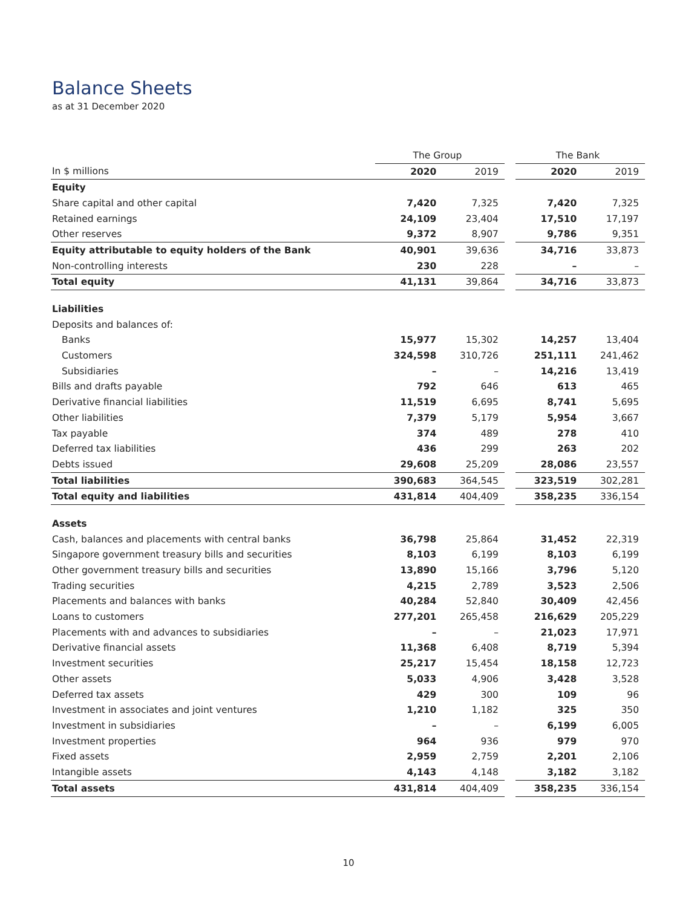Balance Sheets
as at 31 December 2020
| | The Group | | | The Bank | |
| --- | --- | --- | --- | --- | --- |
| In $ millions | 2020 | 2019 | | 2020 | 2019 |
| Equity | | | | | |
| Share capital and other capital | 7,420 | 7,325 | | 7,420 | 7,325 |
| Retained earnings | 24,109 | 23,404 | | 17,510 | 17,197 |
| Other reserves | 9,372 | 8,907 | | 9,786 | 9,351 |
| Equity attributable to equity holders of the Bank | 40,901 | 39,636 | | 34,716 | 33,873 |
| Non-controlling interests | 230 | 228 | | – | – |
| Total equity | 41,131 | 39,864 | | 34,716 | 33,873 |
| Liabilities | | | | | |
| Deposits and balances of: | | | | | |
| Banks | 15,977 | 15,302 | | 14,257 | 13,404 |
| Customers | 324,598 | 310,726 | | 251,111 | 241,462 |
| Subsidiaries | – | – | | 14,216 | 13,419 |
| Bills and drafts payable | 792 | 646 | | 613 | 465 |
| Derivative financial liabilities | 11,519 | 6,695 | | 8,741 | 5,695 |
| Other liabilities | 7,379 | 5,179 | | 5,954 | 3,667 |
| Tax payable | 374 | 489 | | 278 | 410 |
| Deferred tax liabilities | 436 | 299 | | 263 | 202 |
| Debts issued | 29,608 | 25,209 | | 28,086 | 23,557 |
| Total liabilities | 390,683 | 364,545 | | 323,519 | 302,281 |
| Total equity and liabilities | 431,814 | 404,409 | | 358,235 | 336,154 |
| Assets | | | | | |
| Cash, balances and placements with central banks | 36,798 | 25,864 | | 31,452 | 22,319 |
| Singapore government treasury bills and securities | 8,103 | 6,199 | | 8,103 | 6,199 |
| Other government treasury bills and securities | 13,890 | 15,166 | | 3,796 | 5,120 |
| Trading securities | 4,215 | 2,789 | | 3,523 | 2,506 |
| Placements and balances with banks | 40,284 | 52,840 | | 30,409 | 42,456 |
| Loans to customers | 277,201 | 265,458 | | 216,629 | 205,229 |
| Placements with and advances to subsidiaries | – | – | | 21,023 | 17,971 |
| Derivative financial assets | 11,368 | 6,408 | | 8,719 | 5,394 |
| Investment securities | 25,217 | 15,454 | | 18,158 | 12,723 |
| Other assets | 5,033 | 4,906 | | 3,428 | 3,528 |
| Deferred tax assets | 429 | 300 | | 109 | 96 |
| Investment in associates and joint ventures | 1,210 | 1,182 | | 325 | 350 |
| Investment in subsidiaries | – | – | | 6,199 | 6,005 |
| Investment properties | 964 | 936 | | 979 | 970 |
| Fixed assets | 2,959 | 2,759 | | 2,201 | 2,106 |
| Intangible assets | 4,143 | 4,148 | | 3,182 | 3,182 |
| Total assets | 431,814 | 404,409 | | 358,235 | 336,154 |
10